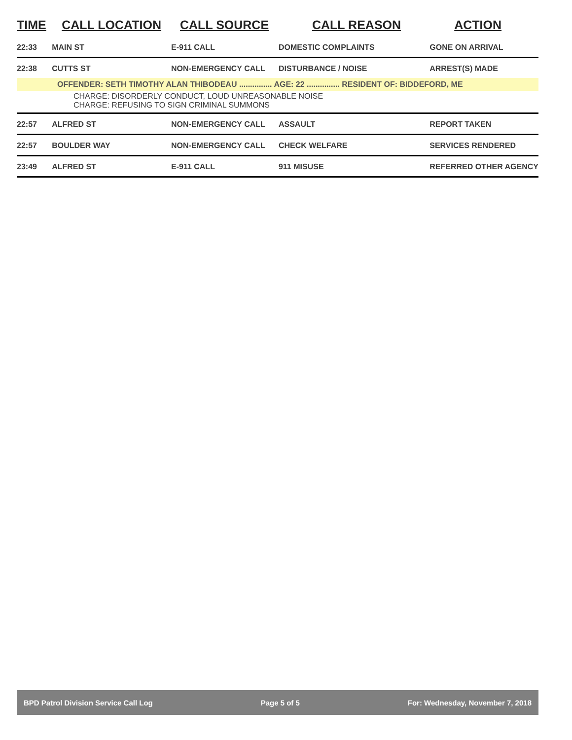| TIME | CALL LOCATION | CALL SOURCE | CALL REASON | ACTION |
| --- | --- | --- | --- | --- |
| 22:33 | MAIN ST | E-911 CALL | DOMESTIC COMPLAINTS | GONE ON ARRIVAL |
| 22:38 | CUTTS ST | NON-EMERGENCY CALL | DISTURBANCE / NOISE | ARREST(S) MADE |
| OFFENDER: SETH TIMOTHY ALAN THIBODEAU ............... AGE: 22 ............... RESIDENT OF: BIDDEFORD, ME | | | | |
| CHARGE: DISORDERLY CONDUCT, LOUD UNREASONABLE NOISE CHARGE: REFUSING TO SIGN CRIMINAL SUMMONS | | | | |
| 22:57 | ALFRED ST | NON-EMERGENCY CALL | ASSAULT | REPORT TAKEN |
| 22:57 | BOULDER WAY | NON-EMERGENCY CALL | CHECK WELFARE | SERVICES RENDERED |
| 23:49 | ALFRED ST | E-911 CALL | 911 MISUSE | REFERRED OTHER AGENCY |
BPD Patrol Division Service Call Log Page 5 of 5 For: Wednesday, November 7, 2018